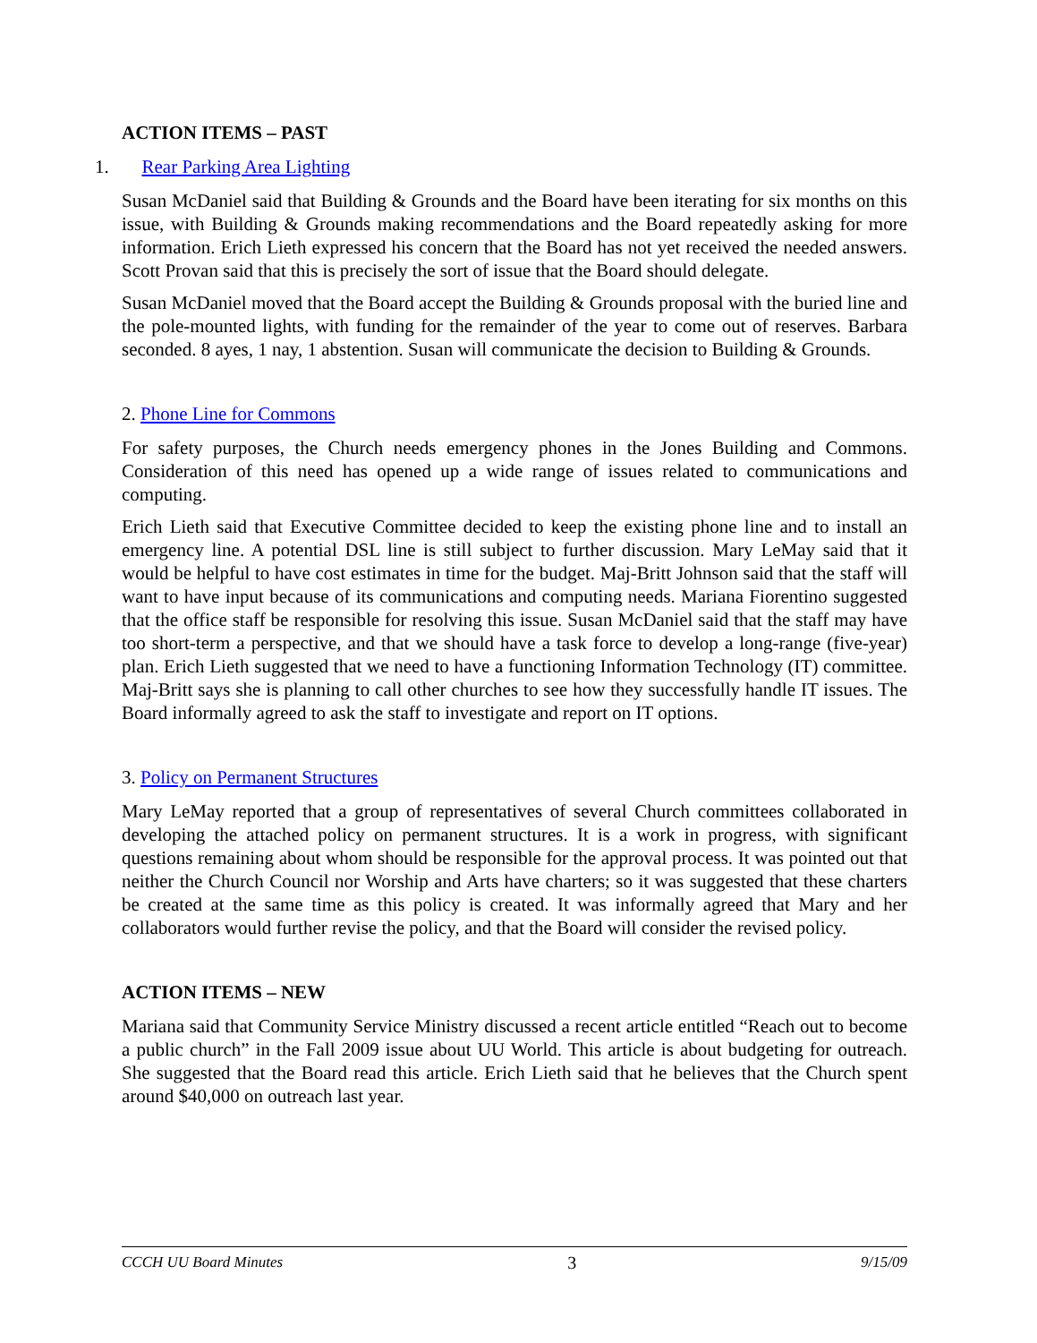ACTION ITEMS – PAST
1. Rear Parking Area Lighting
Susan McDaniel said that Building & Grounds and the Board have been iterating for six months on this issue, with Building & Grounds making recommendations and the Board repeatedly asking for more information. Erich Lieth expressed his concern that the Board has not yet received the needed answers. Scott Provan said that this is precisely the sort of issue that the Board should delegate.
Susan McDaniel moved that the Board accept the Building & Grounds proposal with the buried line and the pole-mounted lights, with funding for the remainder of the year to come out of reserves. Barbara seconded. 8 ayes, 1 nay, 1 abstention. Susan will communicate the decision to Building & Grounds.
2. Phone Line for Commons
For safety purposes, the Church needs emergency phones in the Jones Building and Commons. Consideration of this need has opened up a wide range of issues related to communications and computing.
Erich Lieth said that Executive Committee decided to keep the existing phone line and to install an emergency line. A potential DSL line is still subject to further discussion. Mary LeMay said that it would be helpful to have cost estimates in time for the budget. Maj-Britt Johnson said that the staff will want to have input because of its communications and computing needs. Mariana Fiorentino suggested that the office staff be responsible for resolving this issue. Susan McDaniel said that the staff may have too short-term a perspective, and that we should have a task force to develop a long-range (five-year) plan. Erich Lieth suggested that we need to have a functioning Information Technology (IT) committee. Maj-Britt says she is planning to call other churches to see how they successfully handle IT issues. The Board informally agreed to ask the staff to investigate and report on IT options.
3. Policy on Permanent Structures
Mary LeMay reported that a group of representatives of several Church committees collaborated in developing the attached policy on permanent structures. It is a work in progress, with significant questions remaining about whom should be responsible for the approval process. It was pointed out that neither the Church Council nor Worship and Arts have charters; so it was suggested that these charters be created at the same time as this policy is created. It was informally agreed that Mary and her collaborators would further revise the policy, and that the Board will consider the revised policy.
ACTION ITEMS – NEW
Mariana said that Community Service Ministry discussed a recent article entitled “Reach out to become a public church” in the Fall 2009 issue about UU World. This article is about budgeting for outreach. She suggested that the Board read this article. Erich Lieth said that he believes that the Church spent around $40,000 on outreach last year.
CCCH UU Board Minutes 3 9/15/09